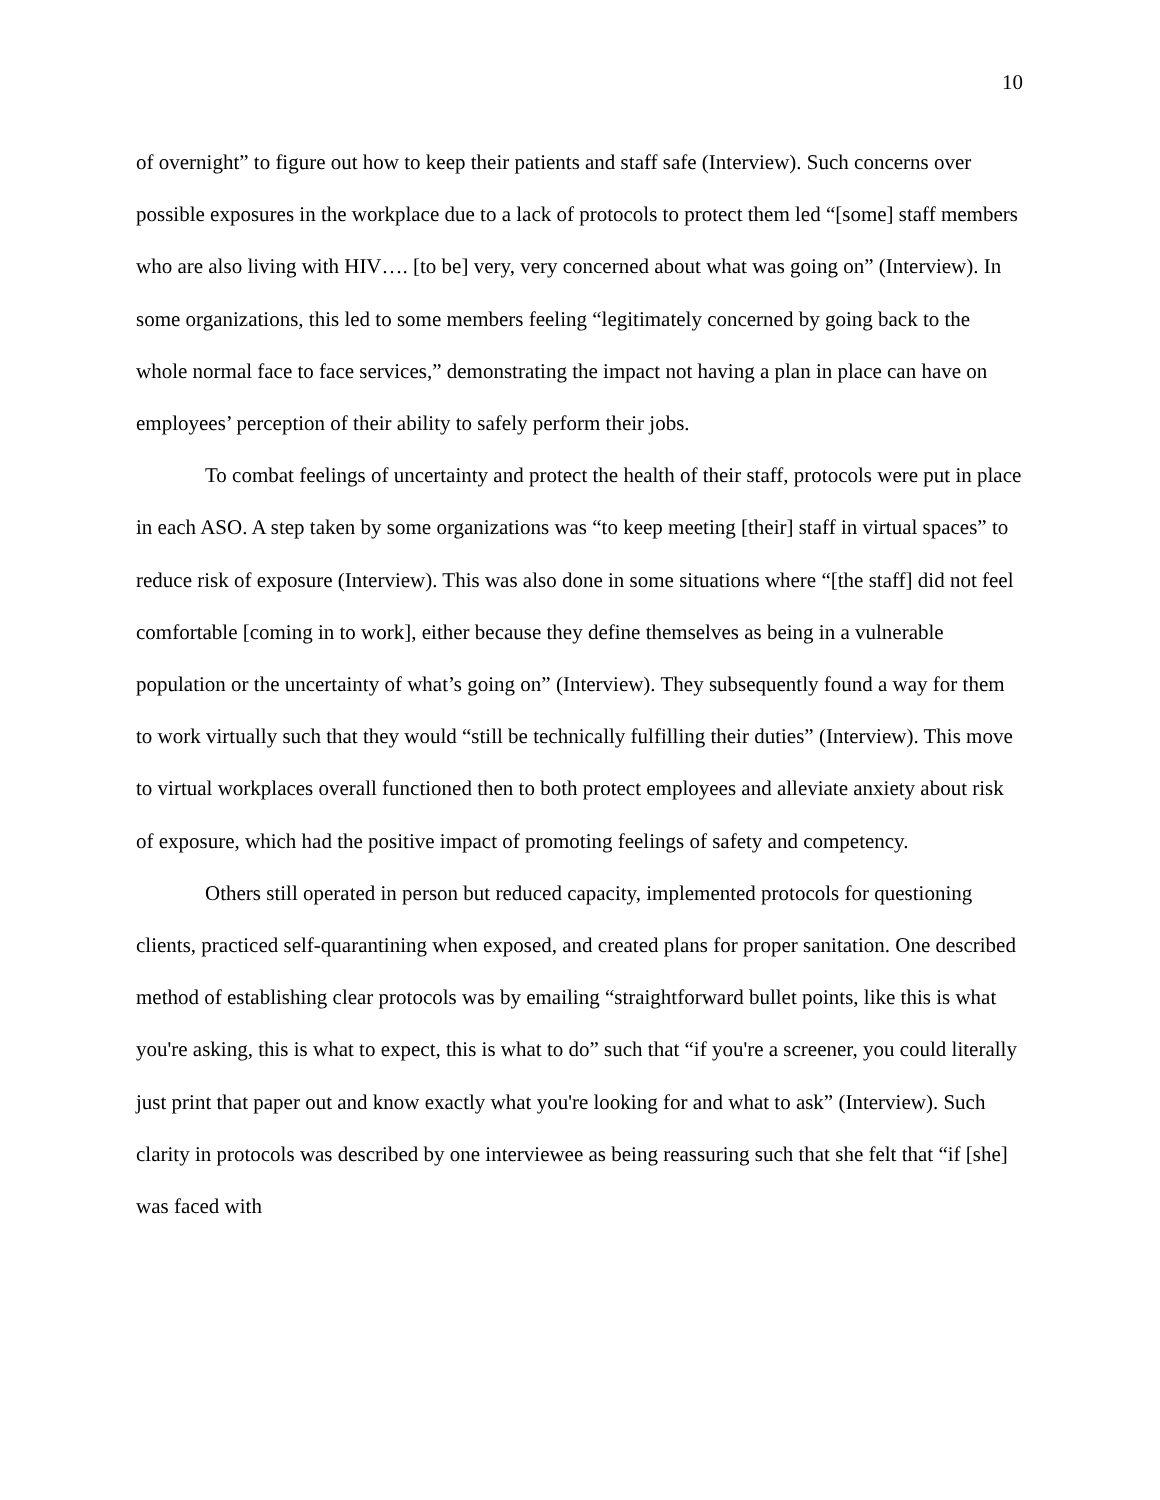10
of overnight” to figure out how to keep their patients and staff safe (Interview). Such concerns over possible exposures in the workplace due to a lack of protocols to protect them led “[some] staff members who are also living with HIV…. [to be] very, very concerned about what was going on” (Interview). In some organizations, this led to some members feeling “legitimately concerned by going back to the whole normal face to face services,” demonstrating the impact not having a plan in place can have on employees’ perception of their ability to safely perform their jobs.
To combat feelings of uncertainty and protect the health of their staff, protocols were put in place in each ASO. A step taken by some organizations was “to keep meeting [their] staff in virtual spaces” to reduce risk of exposure (Interview). This was also done in some situations where “[the staff] did not feel comfortable [coming in to work], either because they define themselves as being in a vulnerable population or the uncertainty of what’s going on” (Interview). They subsequently found a way for them to work virtually such that they would “still be technically fulfilling their duties” (Interview). This move to virtual workplaces overall functioned then to both protect employees and alleviate anxiety about risk of exposure, which had the positive impact of promoting feelings of safety and competency.
Others still operated in person but reduced capacity, implemented protocols for questioning clients, practiced self-quarantining when exposed, and created plans for proper sanitation. One described method of establishing clear protocols was by emailing “straightforward bullet points, like this is what you're asking, this is what to expect, this is what to do” such that “if you're a screener, you could literally just print that paper out and know exactly what you're looking for and what to ask” (Interview). Such clarity in protocols was described by one interviewee as being reassuring such that she felt that “if [she] was faced with